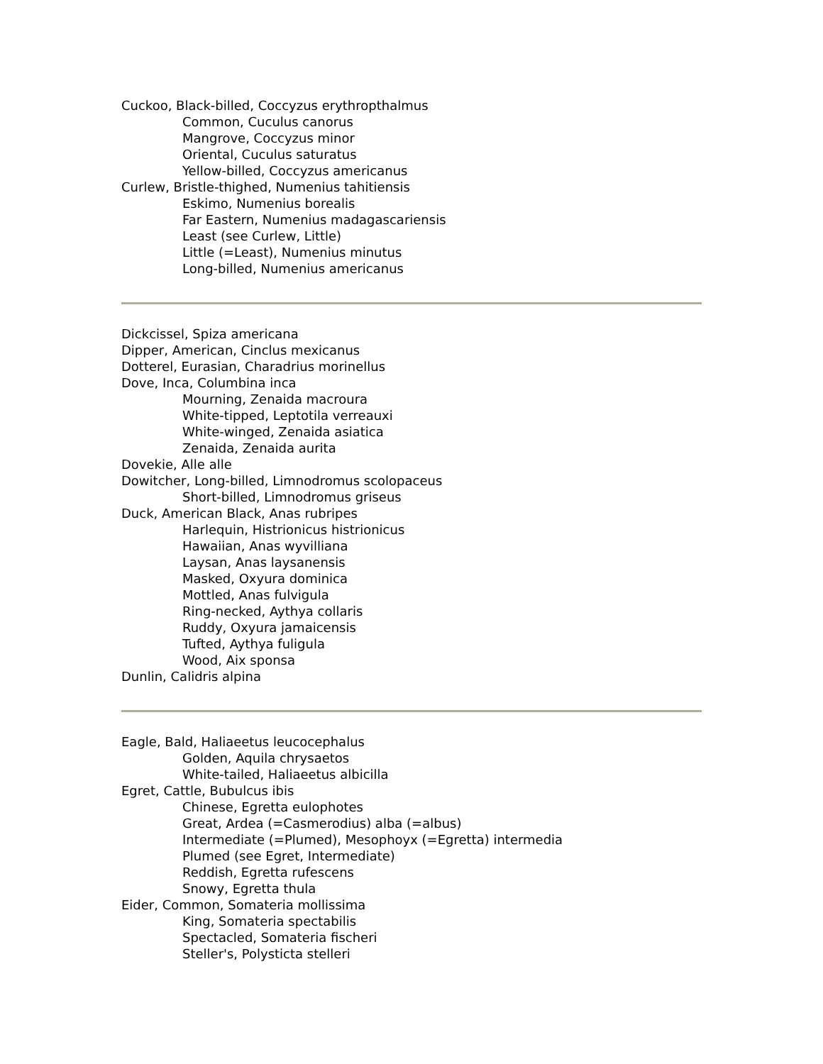Cuckoo, Black-billed, Coccyzus erythropthalmus
Common, Cuculus canorus
Mangrove, Coccyzus minor
Oriental, Cuculus saturatus
Yellow-billed, Coccyzus americanus
Curlew, Bristle-thighed, Numenius tahitiensis
Eskimo, Numenius borealis
Far Eastern, Numenius madagascariensis
Least (see Curlew, Little)
Little (=Least), Numenius minutus
Long-billed, Numenius americanus
Dickcissel, Spiza americana
Dipper, American, Cinclus mexicanus
Dotterel, Eurasian, Charadrius morinellus
Dove, Inca, Columbina inca
Mourning, Zenaida macroura
White-tipped, Leptotila verreauxi
White-winged, Zenaida asiatica
Zenaida, Zenaida aurita
Dovekie, Alle alle
Dowitcher, Long-billed, Limnodromus scolopaceus
Short-billed, Limnodromus griseus
Duck, American Black, Anas rubripes
Harlequin, Histrionicus histrionicus
Hawaiian, Anas wyvilliana
Laysan, Anas laysanensis
Masked, Oxyura dominica
Mottled, Anas fulvigula
Ring-necked, Aythya collaris
Ruddy, Oxyura jamaicensis
Tufted, Aythya fuligula
Wood, Aix sponsa
Dunlin, Calidris alpina
Eagle, Bald, Haliaeetus leucocephalus
Golden, Aquila chrysaetos
White-tailed, Haliaeetus albicilla
Egret, Cattle, Bubulcus ibis
Chinese, Egretta eulophotes
Great, Ardea (=Casmerodius) alba (=albus)
Intermediate (=Plumed), Mesophoyx (=Egretta) intermedia
Plumed (see Egret, Intermediate)
Reddish, Egretta rufescens
Snowy, Egretta thula
Eider, Common, Somateria mollissima
King, Somateria spectabilis
Spectacled, Somateria fischeri
Steller's, Polysticta stelleri